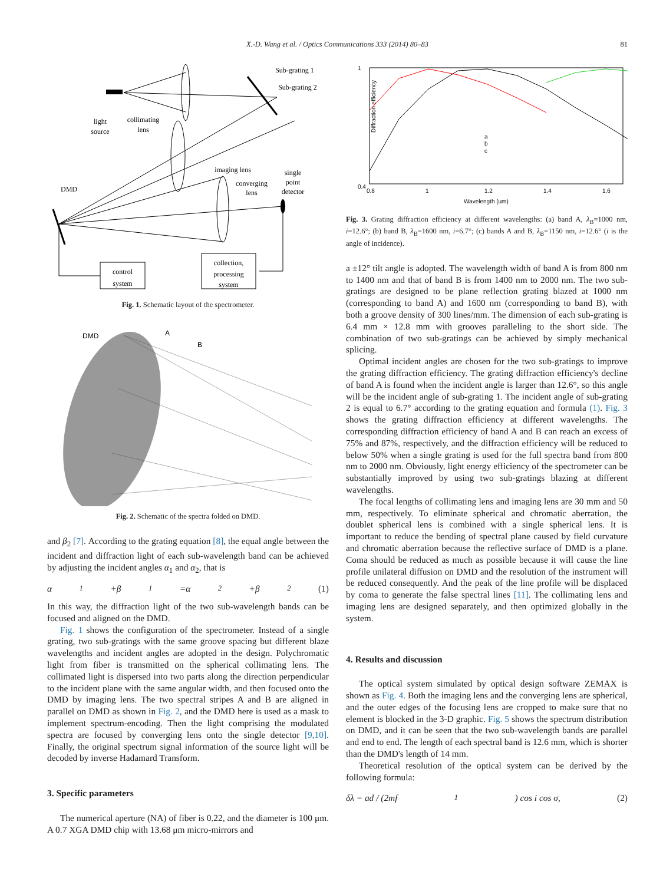X.-D. Wang et al. / Optics Communications 333 (2014) 80–83 81
Sub-grating 1
Sub-grating 2
light
source
collimating
lens
imaging lens
single
point
detector
converging
lens
DMD
control
system
collection,
processing
system
Fig. 1. Schematic layout of the spectrometer.
DMD
A
B
Fig. 2. Schematic of the spectra folded on DMD.
and β<sub>2</sub> [7]. According to the grating equation [8], the equal angle between the incident and diffraction light of each sub-wavelength band can be achieved by adjusting the incident angles α<sub>1</sub> and α<sub>2</sub>, that is
α<sub>1</sub>+β<sub>1</sub>=α<sub>2</sub>+β<sub>2</sub> (1)
In this way, the diffraction light of the two sub-wavelength bands can be focused and aligned on the DMD.
Fig. 1 shows the configuration of the spectrometer. Instead of a single grating, two sub-gratings with the same groove spacing but different blaze wavelengths and incident angles are adopted in the design. Polychromatic light from fiber is transmitted on the spherical collimating lens. The collimated light is dispersed into two parts along the direction perpendicular to the incident plane with the same angular width, and then focused onto the DMD by imaging lens. The two spectral stripes A and B are aligned in parallel on DMD as shown in Fig. 2, and the DMD here is used as a mask to implement spectrum-encoding. Then the light comprising the modulated spectra are focused by converging lens onto the single detector [9,10]. Finally, the original spectrum signal information of the source light will be decoded by inverse Hadamard Transform.
3. Specific parameters
The numerical aperture (NA) of fiber is 0.22, and the diameter is 100 μm. A 0.7 XGA DMD chip with 13.68 μm micro-mirrors and
0.4
1
0.8
1
1.2
1.4
1.6
Wavelength (um)
Diffraction efficiency
a
b
c
Fig. 3. Grating diffraction efficiency at different wavelengths: (a) band A, λ<sub>B</sub>=1000 nm, i=12.6°; (b) band B, λ<sub>B</sub>=1600 nm, i=6.7°; (c) bands A and B, λ<sub>B</sub>=1150 nm, i=12.6° (i is the angle of incidence).
a ±12° tilt angle is adopted. The wavelength width of band A is from 800 nm to 1400 nm and that of band B is from 1400 nm to 2000 nm. The two sub-gratings are designed to be plane reflection grating blazed at 1000 nm (corresponding to band A) and 1600 nm (corresponding to band B), with both a groove density of 300 lines/mm. The dimension of each sub-grating is 6.4 mm × 12.8 mm with grooves paralleling to the short side. The combination of two sub-gratings can be achieved by simply mechanical splicing.
Optimal incident angles are chosen for the two sub-gratings to improve the grating diffraction efficiency. The grating diffraction efficiency's decline of band A is found when the incident angle is larger than 12.6°, so this angle will be the incident angle of sub-grating 1. The incident angle of sub-grating 2 is equal to 6.7° according to the grating equation and formula (1). Fig. 3 shows the grating diffraction efficiency at different wavelengths. The corresponding diffraction efficiency of band A and B can reach an excess of 75% and 87%, respectively, and the diffraction efficiency will be reduced to below 50% when a single grating is used for the full spectra band from 800 nm to 2000 nm. Obviously, light energy efficiency of the spectrometer can be substantially improved by using two sub-gratings blazing at different wavelengths.
The focal lengths of collimating lens and imaging lens are 30 mm and 50 mm, respectively. To eliminate spherical and chromatic aberration, the doublet spherical lens is combined with a single spherical lens. It is important to reduce the bending of spectral plane caused by field curvature and chromatic aberration because the reflective surface of DMD is a plane. Coma should be reduced as much as possible because it will cause the line profile unilateral diffusion on DMD and the resolution of the instrument will be reduced consequently. And the peak of the line profile will be displaced by coma to generate the false spectral lines [11]. The collimating lens and imaging lens are designed separately, and then optimized globally in the system.
4. Results and discussion
The optical system simulated by optical design software ZEMAX is shown as Fig. 4. Both the imaging lens and the converging lens are spherical, and the outer edges of the focusing lens are cropped to make sure that no element is blocked in the 3-D graphic. Fig. 5 shows the spectrum distribution on DMD, and it can be seen that the two sub-wavelength bands are parallel and end to end. The length of each spectral band is 12.6 mm, which is shorter than the DMD's length of 14 mm.
Theoretical resolution of the optical system can be derived by the following formula:
δλ = ad / (2mf<sub>1</sub>) cos i cos σ, (2)